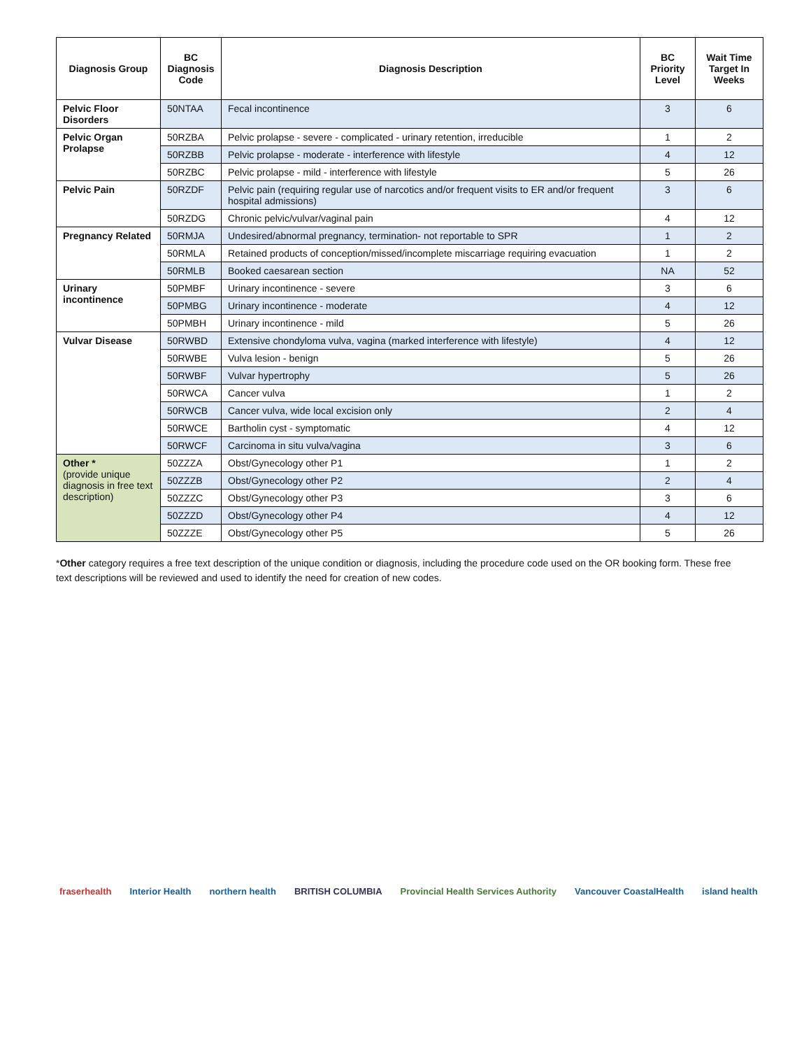| Diagnosis Group | BC Diagnosis Code | Diagnosis Description | BC Priority Level | Wait Time Target In Weeks |
| --- | --- | --- | --- | --- |
| Pelvic Floor Disorders | 50NTAA | Fecal incontinence | 3 | 6 |
| Pelvic Organ Prolapse | 50RZBA | Pelvic prolapse - severe - complicated - urinary retention, irreducible | 1 | 2 |
| | 50RZBB | Pelvic prolapse - moderate - interference with lifestyle | 4 | 12 |
| | 50RZBC | Pelvic prolapse - mild - interference with lifestyle | 5 | 26 |
| Pelvic Pain | 50RZDF | Pelvic pain (requiring regular use of narcotics and/or frequent visits to ER and/or frequent hospital admissions) | 3 | 6 |
| | 50RZDG | Chronic pelvic/vulvar/vaginal pain | 4 | 12 |
| Pregnancy Related | 50RMJA | Undesired/abnormal pregnancy, termination- not reportable to SPR | 1 | 2 |
| | 50RMLA | Retained products of conception/missed/incomplete miscarriage requiring evacuation | 1 | 2 |
| | 50RMLB | Booked caesarean section | NA | 52 |
| Urinary incontinence | 50PMBF | Urinary incontinence - severe | 3 | 6 |
| | 50PMBG | Urinary incontinence - moderate | 4 | 12 |
| | 50PMBH | Urinary incontinence - mild | 5 | 26 |
| Vulvar Disease | 50RWBD | Extensive chondyloma vulva, vagina (marked interference with lifestyle) | 4 | 12 |
| | 50RWBE | Vulva lesion - benign | 5 | 26 |
| | 50RWBF | Vulvar hypertrophy | 5 | 26 |
| | 50RWCA | Cancer vulva | 1 | 2 |
| | 50RWCB | Cancer vulva, wide local excision only | 2 | 4 |
| | 50RWCE | Bartholin cyst - symptomatic | 4 | 12 |
| | 50RWCF | Carcinoma in situ vulva/vagina | 3 | 6 |
| Other * (provide unique diagnosis in free text description) | 50ZZZA | Obst/Gynecology other P1 | 1 | 2 |
| | 50ZZZB | Obst/Gynecology other P2 | 2 | 4 |
| | 50ZZZC | Obst/Gynecology other P3 | 3 | 6 |
| | 50ZZZD | Obst/Gynecology other P4 | 4 | 12 |
| | 50ZZZE | Obst/Gynecology other P5 | 5 | 26 |
*Other category requires a free text description of the unique condition or diagnosis, including the procedure code used on the OR booking form. These free text descriptions will be reviewed and used to identify the need for creation of new codes.
fraserhealth Interior Health northern health BRITISH COLUMBIA Provincial Health Services Authority Vancouver CoastalHealth island health